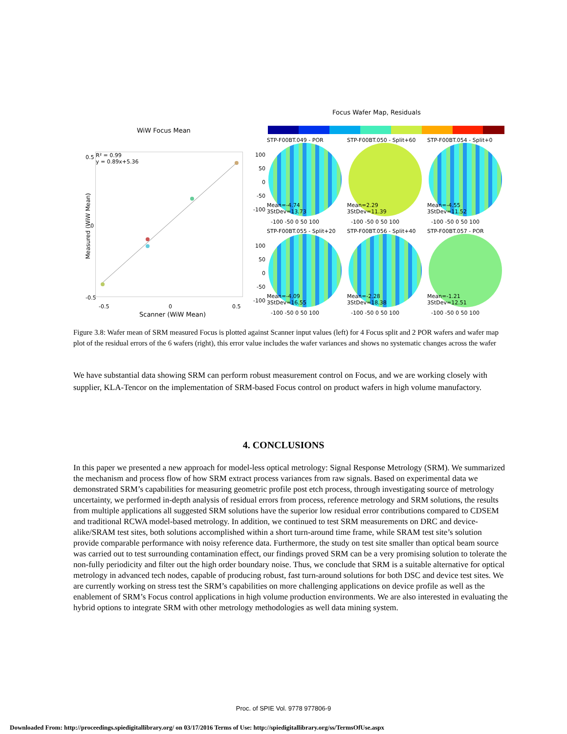WiW Focus Mean
Focus Wafer Map, Residuals
R² = 0.99
y = 0.89x+5.36
0.5
0
-0.5
-0.5 0 0.5
Scanner (WiW Mean)
Measured (WiW Mean)
100
50
0
-50
-100
100
50
0
-50
-100
STP-F00BT.049 - POR
Mean=-4.74
3StDev=13.73
-100 -50 0 50 100
STP-F00BT.050 - Split+60
Mean=2.29
3StDev=11.39
-100 -50 0 50 100
STP-F00BT.054 - Split+0
Mean=-4.55
3StDev=11.52
-100 -50 0 50 100
STP-F00BT.055 - Split+20
Mean=-4.09
3StDev=16.55
-100 -50 0 50 100
STP-F00BT.056 - Split+40
Mean=-2.28
3StDev=18.38
-100 -50 0 50 100
STP-F00BT.057 - POR
Mean=-1.21
3StDev=12.51
-100 -50 0 50 100
Figure 3.8: Wafer mean of SRM measured Focus is plotted against Scanner input values (left) for 4 Focus split and 2 POR wafers and wafer map plot of the residual errors of the 6 wafers (right), this error value includes the wafer variances and shows no systematic changes across the wafer
We have substantial data showing SRM can perform robust measurement control on Focus, and we are working closely with supplier, KLA-Tencor on the implementation of SRM-based Focus control on product wafers in high volume manufactory.
4. CONCLUSIONS
In this paper we presented a new approach for model-less optical metrology: Signal Response Metrology (SRM). We summarized the mechanism and process flow of how SRM extract process variances from raw signals. Based on experimental data we demonstrated SRM’s capabilities for measuring geometric profile post etch process, through investigating source of metrology uncertainty, we performed in-depth analysis of residual errors from process, reference metrology and SRM solutions, the results from multiple applications all suggested SRM solutions have the superior low residual error contributions compared to CDSEM and traditional RCWA model-based metrology. In addition, we continued to test SRM measurements on DRC and device-alike/SRAM test sites, both solutions accomplished within a short turn-around time frame, while SRAM test site’s solution provide comparable performance with noisy reference data. Furthermore, the study on test site smaller than optical beam source was carried out to test surrounding contamination effect, our findings proved SRM can be a very promising solution to tolerate the non-fully periodicity and filter out the high order boundary noise. Thus, we conclude that SRM is a suitable alternative for optical metrology in advanced tech nodes, capable of producing robust, fast turn-around solutions for both DSC and device test sites. We are currently working on stress test the SRM’s capabilities on more challenging applications on device profile as well as the enablement of SRM’s Focus control applications in high volume production environments. We are also interested in evaluating the hybrid options to integrate SRM with other metrology methodologies as well data mining system.
Proc. of SPIE Vol. 9778 977806-9
Downloaded From: http://proceedings.spiedigitallibrary.org/ on 03/17/2016 Terms of Use: http://spiedigitallibrary.org/ss/TermsOfUse.aspx